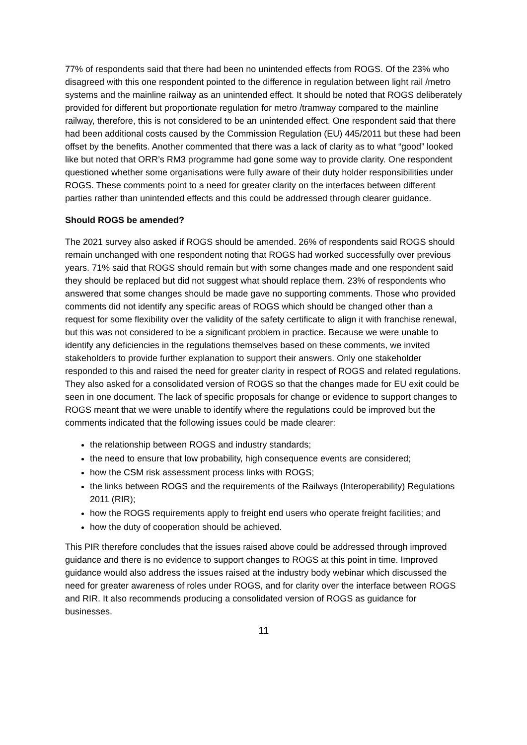77% of respondents said that there had been no unintended effects from ROGS. Of the 23% who disagreed with this one respondent pointed to the difference in regulation between light rail /metro systems and the mainline railway as an unintended effect. It should be noted that ROGS deliberately provided for different but proportionate regulation for metro /tramway compared to the mainline railway, therefore, this is not considered to be an unintended effect. One respondent said that there had been additional costs caused by the Commission Regulation (EU) 445/2011 but these had been offset by the benefits. Another commented that there was a lack of clarity as to what “good” looked like but noted that ORR’s RM3 programme had gone some way to provide clarity. One respondent questioned whether some organisations were fully aware of their duty holder responsibilities under ROGS. These comments point to a need for greater clarity on the interfaces between different parties rather than unintended effects and this could be addressed through clearer guidance.
Should ROGS be amended?
The 2021 survey also asked if ROGS should be amended. 26% of respondents said ROGS should remain unchanged with one respondent noting that ROGS had worked successfully over previous years. 71% said that ROGS should remain but with some changes made and one respondent said they should be replaced but did not suggest what should replace them. 23% of respondents who answered that some changes should be made gave no supporting comments. Those who provided comments did not identify any specific areas of ROGS which should be changed other than a request for some flexibility over the validity of the safety certificate to align it with franchise renewal, but this was not considered to be a significant problem in practice. Because we were unable to identify any deficiencies in the regulations themselves based on these comments, we invited stakeholders to provide further explanation to support their answers. Only one stakeholder responded to this and raised the need for greater clarity in respect of ROGS and related regulations. They also asked for a consolidated version of ROGS so that the changes made for EU exit could be seen in one document. The lack of specific proposals for change or evidence to support changes to ROGS meant that we were unable to identify where the regulations could be improved but the comments indicated that the following issues could be made clearer:
the relationship between ROGS and industry standards;
the need to ensure that low probability, high consequence events are considered;
how the CSM risk assessment process links with ROGS;
the links between ROGS and the requirements of the Railways (Interoperability) Regulations 2011 (RIR);
how the ROGS requirements apply to freight end users who operate freight facilities; and
how the duty of cooperation should be achieved.
This PIR therefore concludes that the issues raised above could be addressed through improved guidance and there is no evidence to support changes to ROGS at this point in time. Improved guidance would also address the issues raised at the industry body webinar which discussed the need for greater awareness of roles under ROGS, and for clarity over the interface between ROGS and RIR. It also recommends producing a consolidated version of ROGS as guidance for businesses.
11